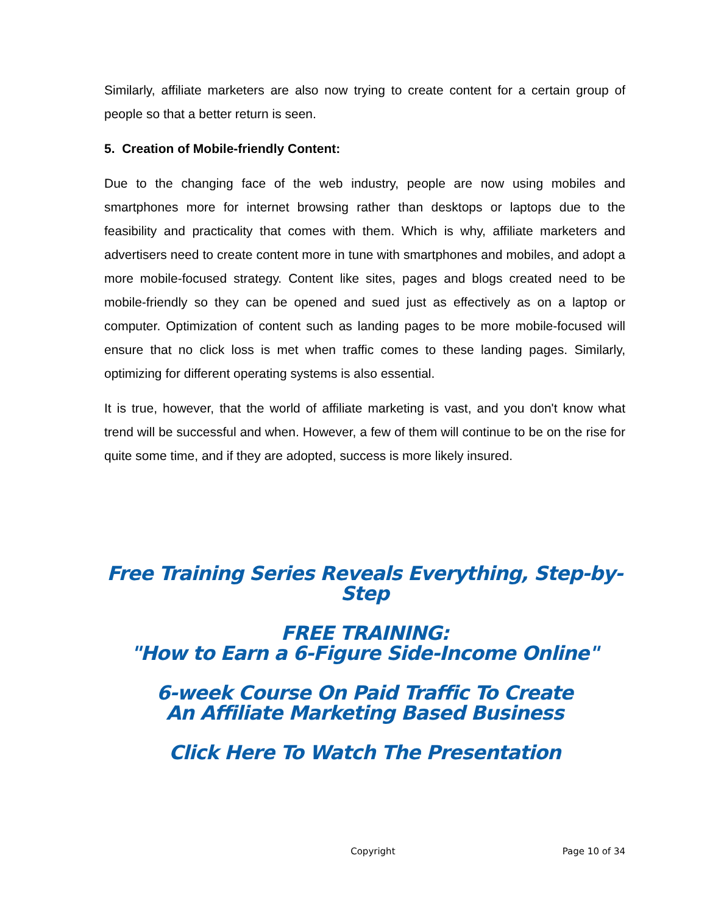Similarly, affiliate marketers are also now trying to create content for a certain group of people so that a better return is seen.
5. Creation of Mobile-friendly Content:
Due to the changing face of the web industry, people are now using mobiles and smartphones more for internet browsing rather than desktops or laptops due to the feasibility and practicality that comes with them. Which is why, affiliate marketers and advertisers need to create content more in tune with smartphones and mobiles, and adopt a more mobile-focused strategy. Content like sites, pages and blogs created need to be mobile-friendly so they can be opened and sued just as effectively as on a laptop or computer. Optimization of content such as landing pages to be more mobile-focused will ensure that no click loss is met when traffic comes to these landing pages. Similarly, optimizing for different operating systems is also essential.
It is true, however, that the world of affiliate marketing is vast, and you don't know what trend will be successful and when. However, a few of them will continue to be on the rise for quite some time, and if they are adopted, success is more likely insured.
Free Training Series Reveals Everything, Step-by-Step
FREE TRAINING:
"How to Earn a 6-Figure Side-Income Online"
6-week Course On Paid Traffic To Create
An Affiliate Marketing Based Business
Click Here To Watch The Presentation
Copyright Page 10 of 34